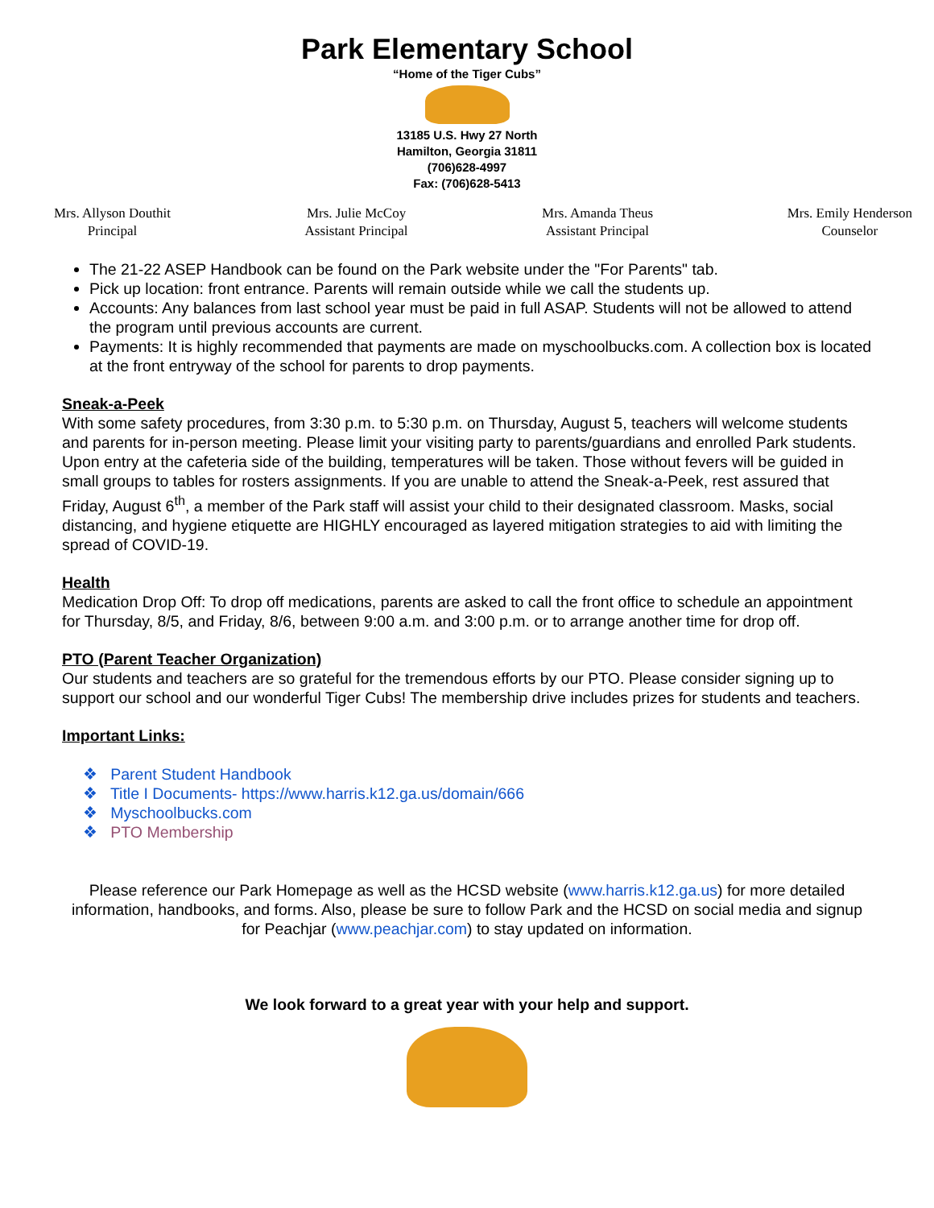Park Elementary School
“Home of the Tiger Cubs”
13185 U.S. Hwy 27 North
Hamilton, Georgia 31811
(706)628-4997
Fax: (706)628-5413
Mrs. Allyson Douthit
Principal
Mrs. Julie McCoy
Assistant Principal
Mrs. Amanda Theus
Assistant Principal
Mrs. Emily Henderson
Counselor
The 21-22 ASEP Handbook can be found on the Park website under the "For Parents" tab.
Pick up location: front entrance. Parents will remain outside while we call the students up.
Accounts: Any balances from last school year must be paid in full ASAP. Students will not be allowed to attend the program until previous accounts are current.
Payments: It is highly recommended that payments are made on myschoolbucks.com. A collection box is located at the front entryway of the school for parents to drop payments.
Sneak-a-Peek
With some safety procedures, from 3:30 p.m. to 5:30 p.m. on Thursday, August 5, teachers will welcome students and parents for in-person meeting. Please limit your visiting party to parents/guardians and enrolled Park students. Upon entry at the cafeteria side of the building, temperatures will be taken. Those without fevers will be guided in small groups to tables for rosters assignments. If you are unable to attend the Sneak-a-Peek, rest assured that Friday, August 6<sup>th</sup>, a member of the Park staff will assist your child to their designated classroom. Masks, social distancing, and hygiene etiquette are HIGHLY encouraged as layered mitigation strategies to aid with limiting the spread of COVID-19.
Health
Medication Drop Off: To drop off medications, parents are asked to call the front office to schedule an appointment for Thursday, 8/5, and Friday, 8/6, between 9:00 a.m. and 3:00 p.m. or to arrange another time for drop off.
PTO (Parent Teacher Organization)
Our students and teachers are so grateful for the tremendous efforts by our PTO. Please consider signing up to support our school and our wonderful Tiger Cubs! The membership drive includes prizes for students and teachers.
Important Links:
❖ Parent Student Handbook
❖ Title I Documents- https://www.harris.k12.ga.us/domain/666
❖ Myschoolbucks.com
❖ PTO Membership
Please reference our Park Homepage as well as the HCSD website (www.harris.k12.ga.us) for more detailed information, handbooks, and forms. Also, please be sure to follow Park and the HCSD on social media and signup for Peachjar (www.peachjar.com) to stay updated on information.
We look forward to a great year with your help and support.